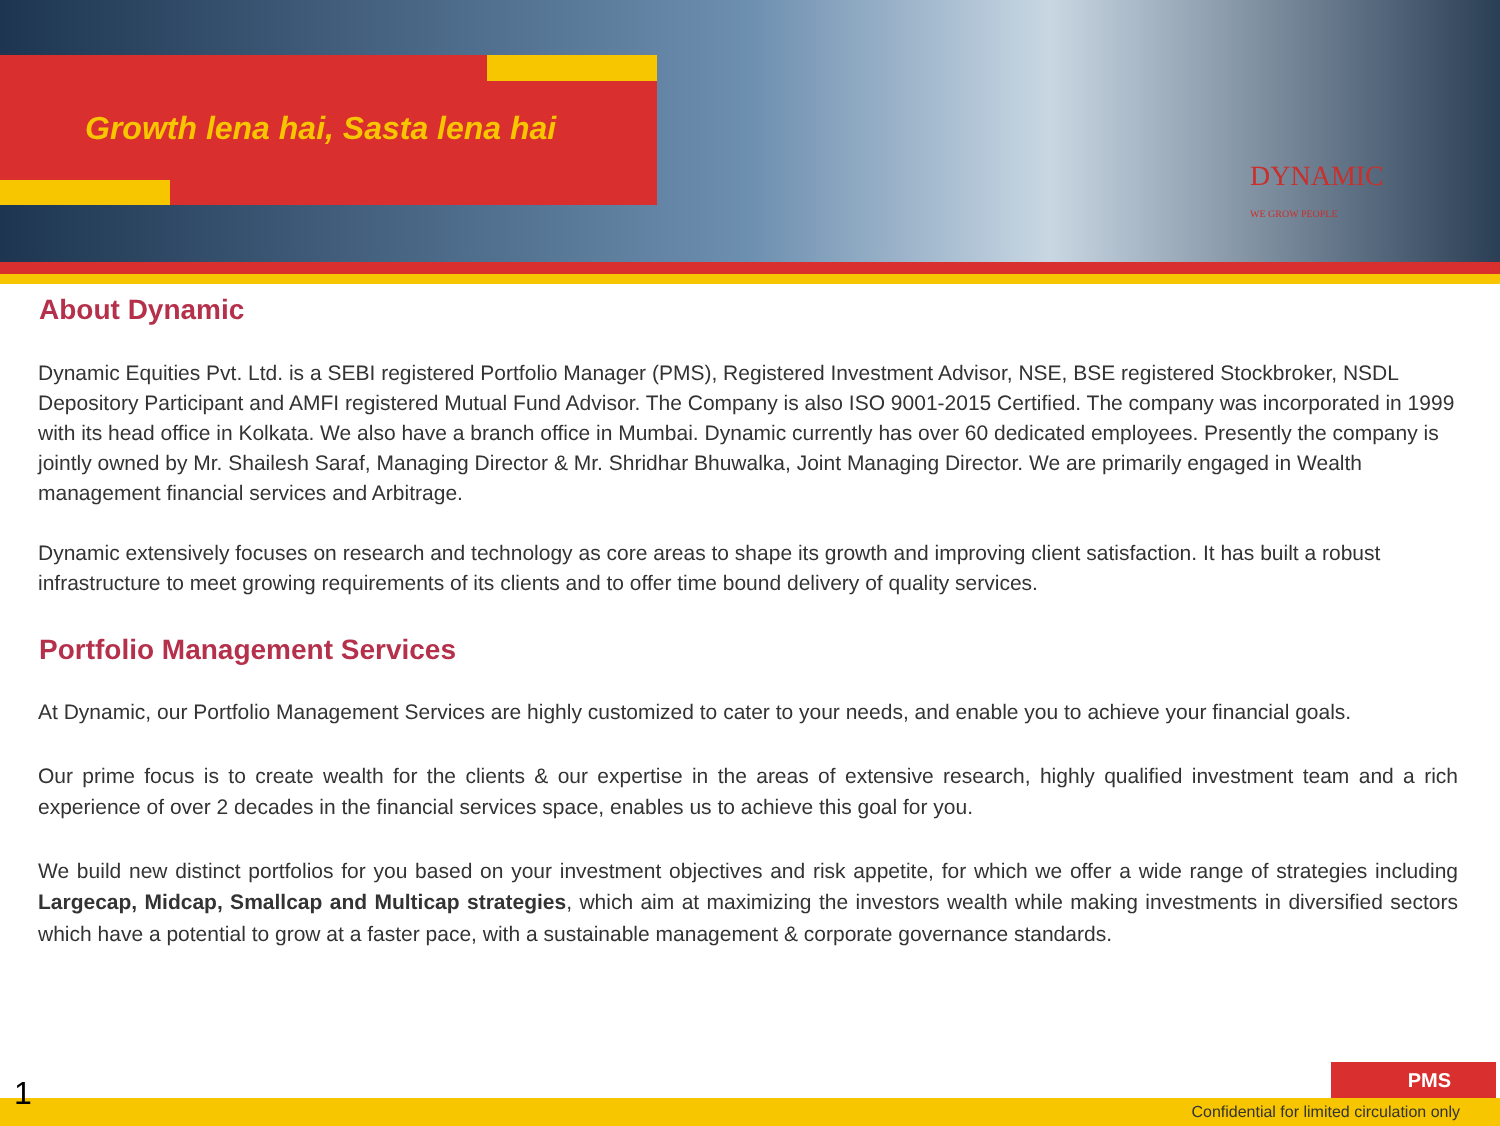Growth lena hai, Sasta lena hai
DYNAMIC
WE GROW PEOPLE
About Dynamic
Dynamic Equities Pvt. Ltd. is a SEBI registered Portfolio Manager (PMS), Registered Investment Advisor, NSE, BSE registered Stockbroker, NSDL Depository Participant and AMFI registered Mutual Fund Advisor. The Company is also ISO 9001-2015 Certified. The company was incorporated in 1999 with its head office in Kolkata. We also have a branch office in Mumbai. Dynamic currently has over 60 dedicated employees. Presently the company is jointly owned by Mr. Shailesh Saraf, Managing Director & Mr. Shridhar Bhuwalka, Joint Managing Director. We are primarily engaged in Wealth management financial services and Arbitrage.
Dynamic extensively focuses on research and technology as core areas to shape its growth and improving client satisfaction. It has built a robust infrastructure to meet growing requirements of its clients and to offer time bound delivery of quality services.
Portfolio Management Services
At Dynamic, our Portfolio Management Services are highly customized to cater to your needs, and enable you to achieve your financial goals.
Our prime focus is to create wealth for the clients & our expertise in the areas of extensive research, highly qualified investment team and a rich experience of over 2 decades in the financial services space, enables us to achieve this goal for you.
We build new distinct portfolios for you based on your investment objectives and risk appetite, for which we offer a wide range of strategies including Largecap, Midcap, Smallcap and Multicap strategies, which aim at maximizing the investors wealth while making investments in diversified sectors which have a potential to grow at a faster pace, with a sustainable management & corporate governance standards.
1 PMS
Confidential for limited circulation only